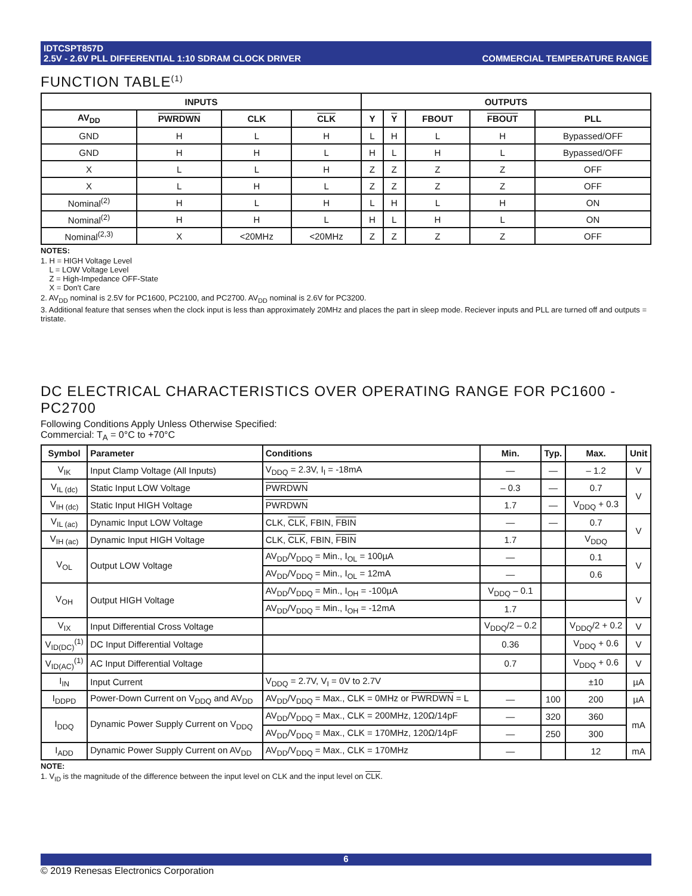IDTCSPT857D
2.5V - 2.6V PLL DIFFERENTIAL 1:10 SDRAM CLOCK DRIVER
COMMERCIAL TEMPERATURE RANGE
FUNCTION TABLE<sup>(1)</sup>
| INPUTS | | | | OUTPUTS | | | | |
| --- | --- | --- | --- | --- | --- | --- | --- | --- |
| AV<sub>DD</sub> | PWRDWN | CLK | CLK | Y | Y | FBOUT | FBOUT | PLL |
| GND | H | L | H | L | H | L | H | Bypassed/OFF |
| GND | H | H | L | H | L | H | L | Bypassed/OFF |
| X | L | L | H | Z | Z | Z | Z | OFF |
| X | L | H | L | Z | Z | Z | Z | OFF |
| Nominal<sup>(2)</sup> | H | L | H | L | H | L | H | ON |
| Nominal<sup>(2)</sup> | H | H | L | H | L | H | L | ON |
| Nominal<sup>(2,3)</sup> | X | <20MHz | <20MHz | Z | Z | Z | Z | OFF |
NOTES:
1. H = HIGH Voltage Level
L = LOW Voltage Level
Z = High-Impedance OFF-State
X = Don't Care
2. AV<sub>DD</sub> nominal is 2.5V for PC1600, PC2100, and PC2700. AV<sub>DD</sub> nominal is 2.6V for PC3200.
3. Additional feature that senses when the clock input is less than approximately 20MHz and places the part in sleep mode. Reciever inputs and PLL are turned off and outputs = tristate.
DC ELECTRICAL CHARACTERISTICS OVER OPERATING RANGE FOR PC1600 - PC2700
Following Conditions Apply Unless Otherwise Specified:
Commercial: T<sub>A</sub> = 0°C to +70°C
| Symbol | Parameter | Conditions | Min. | Typ. | Max. | Unit |
| --- | --- | --- | --- | --- | --- | --- |
| V<sub>IK</sub> | Input Clamp Voltage (All Inputs) | V<sub>DDQ</sub> = 2.3V, I<sub>I</sub> = -18mA | — | — | – 1.2 | V |
| V<sub>IL (dc)</sub> | Static Input LOW Voltage | PWRDWN | – 0.3 | — | 0.7 | V |
| V<sub>IH (dc)</sub> | Static Input HIGH Voltage | PWRDWN | 1.7 | — | V<sub>DDQ</sub> + 0.3 | |
| V<sub>IL (ac)</sub> | Dynamic Input LOW Voltage | CLK, CLK , FBIN, FBIN | — | — | 0.7 | V |
| V<sub>IH (ac)</sub> | Dynamic Input HIGH Voltage | CLK, CLK , FBIN, FBIN | 1.7 | | V<sub>DDQ</sub> | |
| V<sub>OL</sub> | Output LOW Voltage | AV<sub>DD</sub>/V<sub>DDQ</sub> = Min., I<sub>OL</sub> = 100µA | — | | 0.1 | V |
| | | AV<sub>DD</sub>/V<sub>DDQ</sub> = Min., I<sub>OL</sub> = 12mA | — | | 0.6 | |
| V<sub>OH</sub> | Output HIGH Voltage | AV<sub>DD</sub>/V<sub>DDQ</sub> = Min., I<sub>OH</sub> = -100µA | V<sub>DDQ</sub> – 0.1 | | | V |
| | | AV<sub>DD</sub>/V<sub>DDQ</sub> = Min., I<sub>OH</sub> = -12mA | 1.7 | | | |
| V<sub>IX</sub> | Input Differential Cross Voltage | | V<sub>DDQ</sub>/2 – 0.2 | | V<sub>DDQ</sub>/2 + 0.2 | V |
| V<sub>ID(DC)</sub><sup>(1)</sup> | DC Input Differential Voltage | | 0.36 | | V<sub>DDQ</sub> + 0.6 | V |
| V<sub>ID(AC)</sub><sup>(1)</sup> | AC Input Differential Voltage | | 0.7 | | V<sub>DDQ</sub> + 0.6 | V |
| I<sub>IN</sub> | Input Current | V<sub>DDQ</sub> = 2.7V, V<sub>I</sub> = 0V to 2.7V | | | ±10 | µA |
| I<sub>DDPD</sub> | Power-Down Current on V<sub>DDQ</sub> and AV<sub>DD</sub> | AV<sub>DD</sub>/V<sub>DDQ</sub> = Max., CLK = 0MHz or PWRDWN = L | — | 100 | 200 | µA |
| I<sub>DDQ</sub> | Dynamic Power Supply Current on V<sub>DDQ</sub> | AV<sub>DD</sub>/V<sub>DDQ</sub> = Max., CLK = 200MHz, 120Ω/14pF | — | 320 | 360 | mA |
| | | AV<sub>DD</sub>/V<sub>DDQ</sub> = Max., CLK = 170MHz, 120Ω/14pF | — | 250 | 300 | |
| I<sub>ADD</sub> | Dynamic Power Supply Current on AV<sub>DD</sub> | AV<sub>DD</sub>/V<sub>DDQ</sub> = Max., CLK = 170MHz | — | | 12 | mA |
NOTE:
1. V<sub>ID</sub> is the magnitude of the difference between the input level on CLK and the input level on CLK.
6
© 2019 Renesas Electronics Corporation